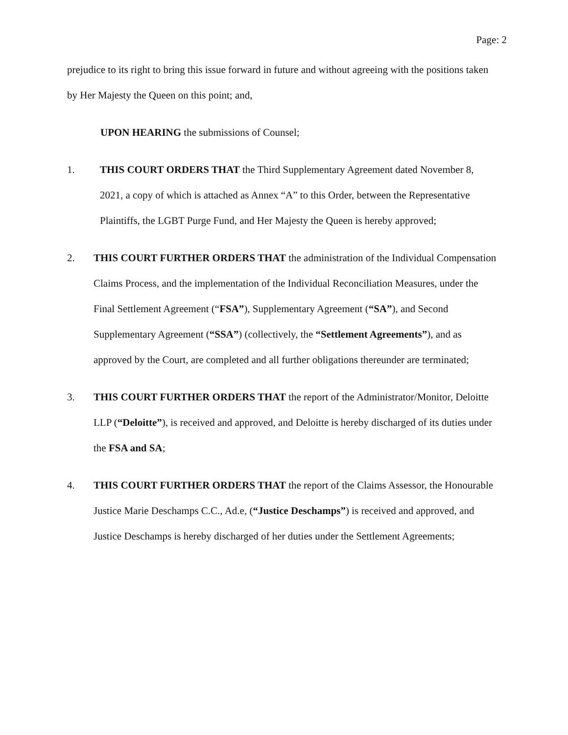Page: 2
prejudice to its right to bring this issue forward in future and without agreeing with the positions taken by Her Majesty the Queen on this point; and,
UPON HEARING the submissions of Counsel;
1. THIS COURT ORDERS THAT the Third Supplementary Agreement dated November 8, 2021, a copy of which is attached as Annex “A” to this Order, between the Representative Plaintiffs, the LGBT Purge Fund, and Her Majesty the Queen is hereby approved;
2. THIS COURT FURTHER ORDERS THAT the administration of the Individual Compensation Claims Process, and the implementation of the Individual Reconciliation Measures, under the Final Settlement Agreement (“FSA”), Supplementary Agreement (“SA”), and Second Supplementary Agreement (“SSA”) (collectively, the “Settlement Agreements”), and as approved by the Court, are completed and all further obligations thereunder are terminated;
3. THIS COURT FURTHER ORDERS THAT the report of the Administrator/Monitor, Deloitte LLP (“Deloitte”), is received and approved, and Deloitte is hereby discharged of its duties under the FSA and SA;
4. THIS COURT FURTHER ORDERS THAT the report of the Claims Assessor, the Honourable Justice Marie Deschamps C.C., Ad.e, (“Justice Deschamps”) is received and approved, and Justice Deschamps is hereby discharged of her duties under the Settlement Agreements;